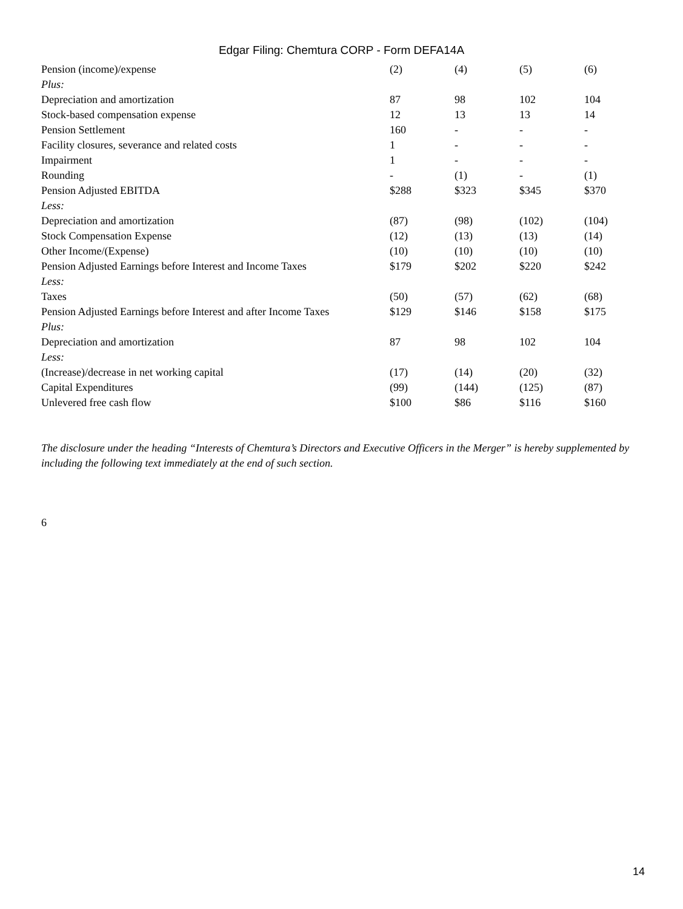Edgar Filing: Chemtura CORP - Form DEFA14A
| Pension (income)/expense | (2) | (4) | (5) | (6) |
| Plus: | | | | |
| Depreciation and amortization | 87 | 98 | 102 | 104 |
| Stock-based compensation expense | 12 | 13 | 13 | 14 |
| Pension Settlement | 160 | - | - | - |
| Facility closures, severance and related costs | 1 | - | - | - |
| Impairment | 1 | - | - | - |
| Rounding | - | (1) | - | (1) |
| Pension Adjusted EBITDA | $288 | $323 | $345 | $370 |
| Less: | | | | |
| Depreciation and amortization | (87) | (98) | (102) | (104) |
| Stock Compensation Expense | (12) | (13) | (13) | (14) |
| Other Income/(Expense) | (10) | (10) | (10) | (10) |
| Pension Adjusted Earnings before Interest and Income Taxes | $179 | $202 | $220 | $242 |
| Less: | | | | |
| Taxes | (50) | (57) | (62) | (68) |
| Pension Adjusted Earnings before Interest and after Income Taxes | $129 | $146 | $158 | $175 |
| Plus: | | | | |
| Depreciation and amortization | 87 | 98 | 102 | 104 |
| Less: | | | | |
| (Increase)/decrease in net working capital | (17) | (14) | (20) | (32) |
| Capital Expenditures | (99) | (144) | (125) | (87) |
| Unlevered free cash flow | $100 | $86 | $116 | $160 |
The disclosure under the heading “Interests of Chemtura’s Directors and Executive Officers in the Merger” is hereby supplemented by including the following text immediately at the end of such section.
6
14